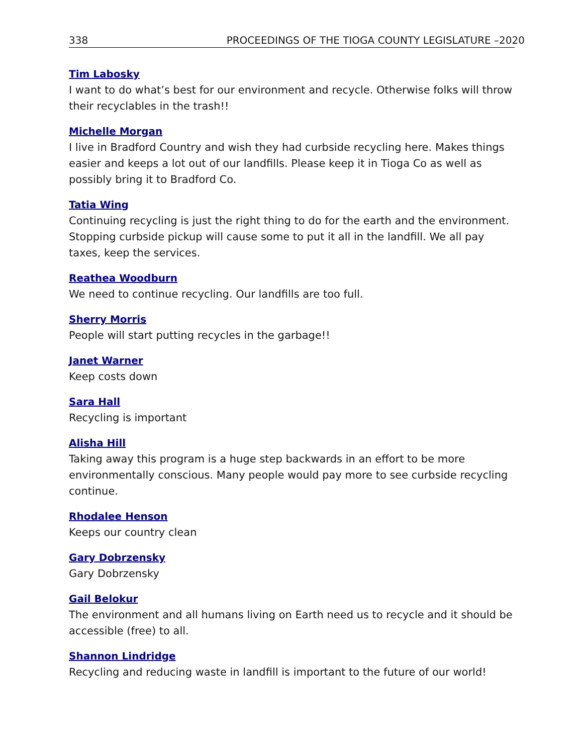338 PROCEEDINGS OF THE TIOGA COUNTY LEGISLATURE –2020
Tim Labosky
I want to do what’s best for our environment and recycle. Otherwise folks will throw their recyclables in the trash!!
Michelle Morgan
I live in Bradford Country and wish they had curbside recycling here. Makes things easier and keeps a lot out of our landfills. Please keep it in Tioga Co as well as possibly bring it to Bradford Co.
Tatia Wing
Continuing recycling is just the right thing to do for the earth and the environment. Stopping curbside pickup will cause some to put it all in the landfill. We all pay taxes, keep the services.
Reathea Woodburn
We need to continue recycling. Our landfills are too full.
Sherry Morris
People will start putting recycles in the garbage!!
Janet Warner
Keep costs down
Sara Hall
Recycling is important
Alisha Hill
Taking away this program is a huge step backwards in an effort to be more environmentally conscious. Many people would pay more to see curbside recycling continue.
Rhodalee Henson
Keeps our country clean
Gary Dobrzensky
Gary Dobrzensky
Gail Belokur
The environment and all humans living on Earth need us to recycle and it should be accessible (free) to all.
Shannon Lindridge
Recycling and reducing waste in landfill is important to the future of our world!